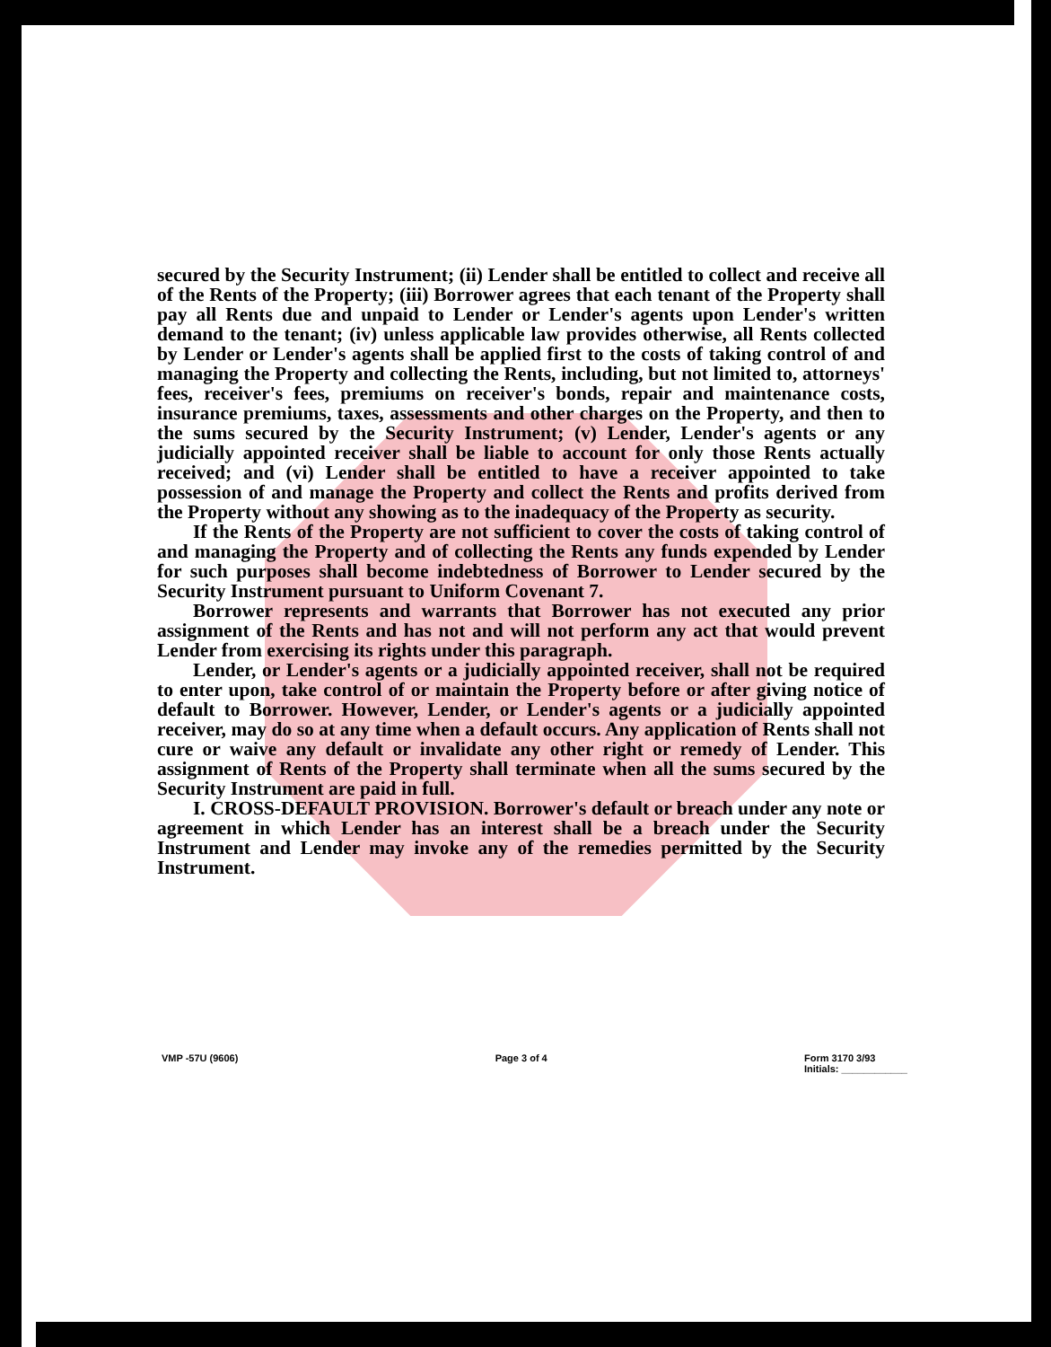secured by the Security Instrument; (ii) Lender shall be entitled to collect and receive all of the Rents of the Property; (iii) Borrower agrees that each tenant of the Property shall pay all Rents due and unpaid to Lender or Lender's agents upon Lender's written demand to the tenant; (iv) unless applicable law provides otherwise, all Rents collected by Lender or Lender's agents shall be applied first to the costs of taking control of and managing the Property and collecting the Rents, including, but not limited to, attorneys' fees, receiver's fees, premiums on receiver's bonds, repair and maintenance costs, insurance premiums, taxes, assessments and other charges on the Property, and then to the sums secured by the Security Instrument; (v) Lender, Lender's agents or any judicially appointed receiver shall be liable to account for only those Rents actually received; and (vi) Lender shall be entitled to have a receiver appointed to take possession of and manage the Property and collect the Rents and profits derived from the Property without any showing as to the inadequacy of the Property as security.
If the Rents of the Property are not sufficient to cover the costs of taking control of and managing the Property and of collecting the Rents any funds expended by Lender for such purposes shall become indebtedness of Borrower to Lender secured by the Security Instrument pursuant to Uniform Covenant 7.
Borrower represents and warrants that Borrower has not executed any prior assignment of the Rents and has not and will not perform any act that would prevent Lender from exercising its rights under this paragraph.
Lender, or Lender's agents or a judicially appointed receiver, shall not be required to enter upon, take control of or maintain the Property before or after giving notice of default to Borrower. However, Lender, or Lender's agents or a judicially appointed receiver, may do so at any time when a default occurs. Any application of Rents shall not cure or waive any default or invalidate any other right or remedy of Lender. This assignment of Rents of the Property shall terminate when all the sums secured by the Security Instrument are paid in full.
I. CROSS-DEFAULT PROVISION. Borrower's default or breach under any note or agreement in which Lender has an interest shall be a breach under the Security Instrument and Lender may invoke any of the remedies permitted by the Security Instrument.
VMP -57U (9606) Page 3 of 4 Form 3170 3/93
Initials: ____________